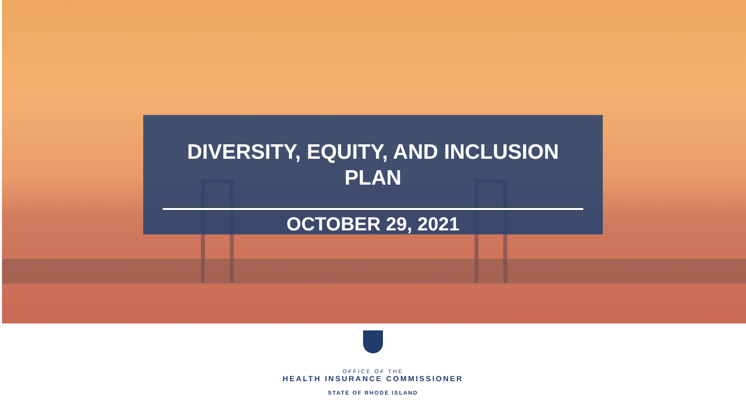DIVERSITY, EQUITY, AND INCLUSION
PLAN
OCTOBER 29, 2021
OFFICE OF THE
HEALTH INSURANCE COMMISSIONER
STATE OF RHODE ISLAND